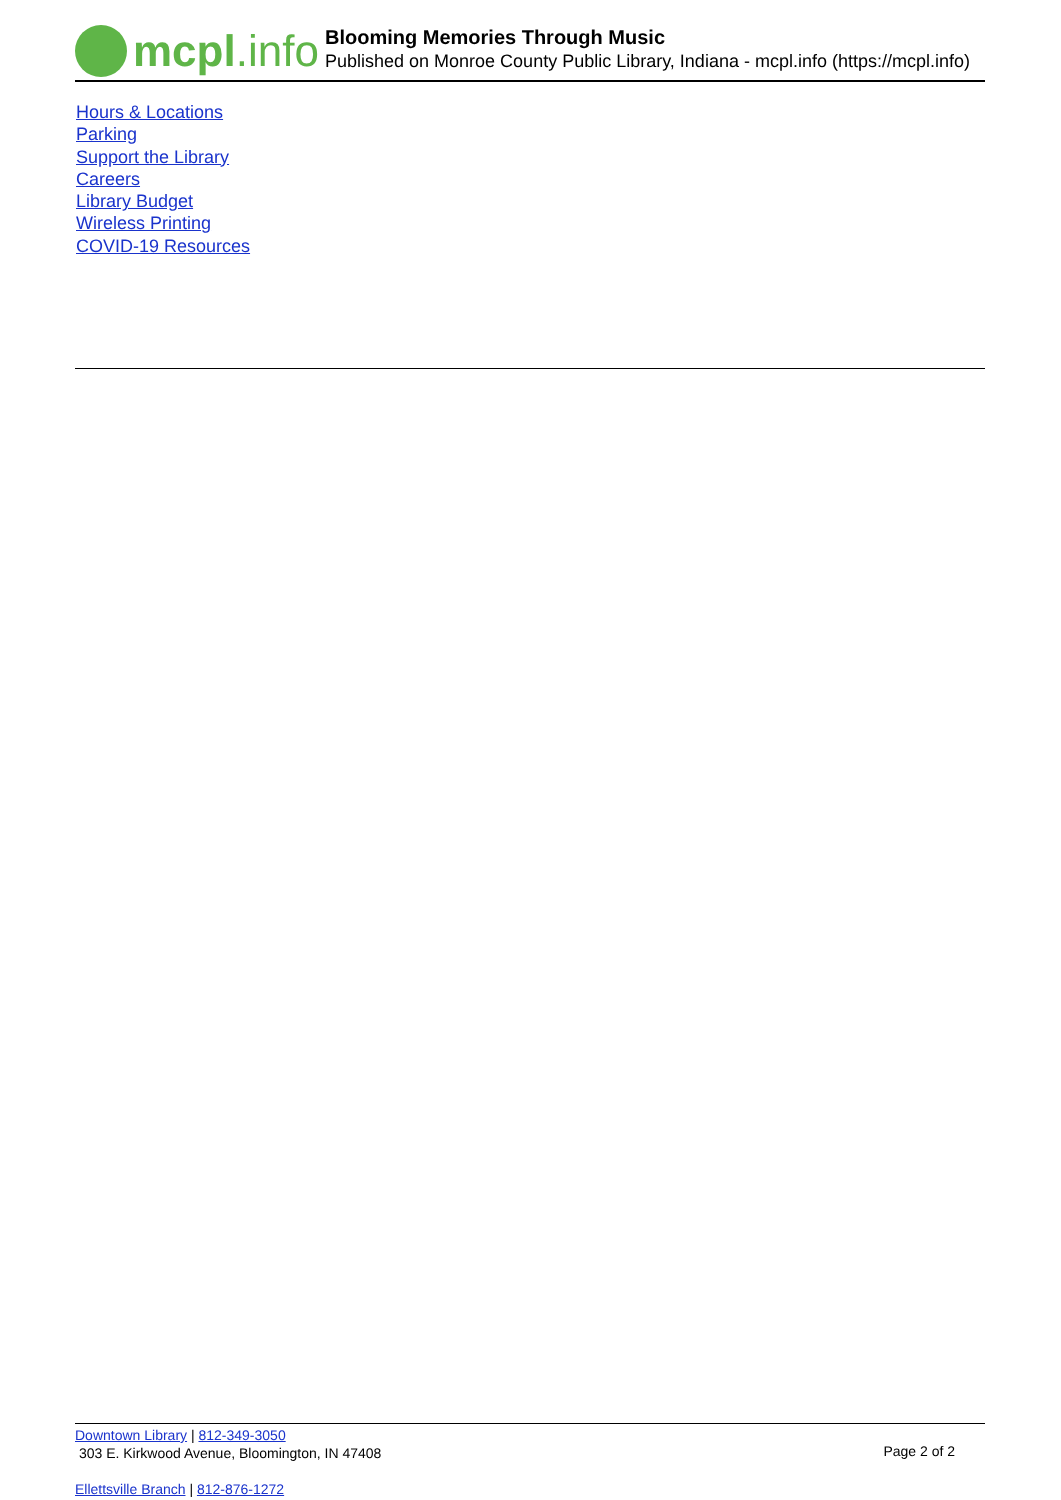mcpl.info
Blooming Memories Through Music
Published on Monroe County Public Library, Indiana - mcpl.info (https://mcpl.info)
Hours & Locations
Parking
Support the Library
Careers
Library Budget
Wireless Printing
COVID-19 Resources
Downtown Library | 812-349-3050
303 E. Kirkwood Avenue, Bloomington, IN 47408
Page 2 of 2
Ellettsville Branch | 812-876-1272